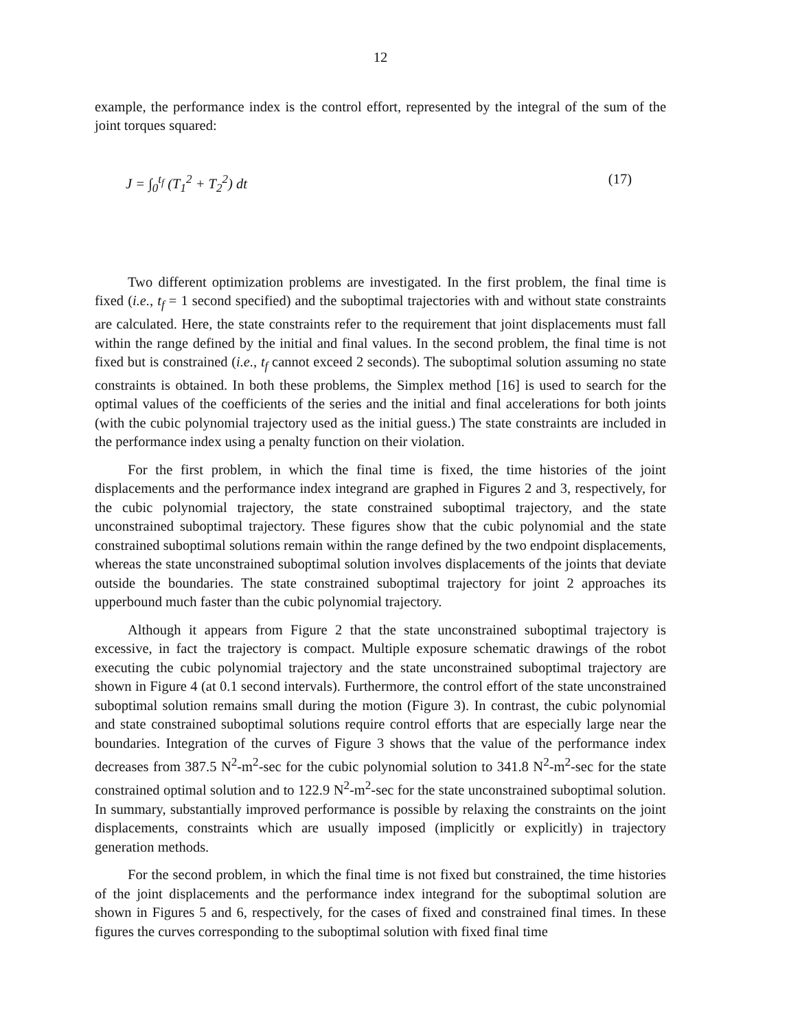12
example, the performance index is the control effort, represented by the integral of the sum of the joint torques squared:
J = ∫<sub>0</sub><sup>t<sub>f</sub></sup> (T<sub>1</sub><sup>2</sup> + T<sub>2</sub><sup>2</sup>) dt (17)
Two different optimization problems are investigated. In the first problem, the final time is fixed (i.e., t<sub>f</sub> = 1 second specified) and the suboptimal trajectories with and without state constraints are calculated. Here, the state constraints refer to the requirement that joint displacements must fall within the range defined by the initial and final values. In the second problem, the final time is not fixed but is constrained (i.e., t<sub>f</sub> cannot exceed 2 seconds). The suboptimal solution assuming no state constraints is obtained. In both these problems, the Simplex method [16] is used to search for the optimal values of the coefficients of the series and the initial and final accelerations for both joints (with the cubic polynomial trajectory used as the initial guess.) The state constraints are included in the performance index using a penalty function on their violation.
For the first problem, in which the final time is fixed, the time histories of the joint displacements and the performance index integrand are graphed in Figures 2 and 3, respectively, for the cubic polynomial trajectory, the state constrained suboptimal trajectory, and the state unconstrained suboptimal trajectory. These figures show that the cubic polynomial and the state constrained suboptimal solutions remain within the range defined by the two endpoint displacements, whereas the state unconstrained suboptimal solution involves displacements of the joints that deviate outside the boundaries. The state constrained suboptimal trajectory for joint 2 approaches its upperbound much faster than the cubic polynomial trajectory.
Although it appears from Figure 2 that the state unconstrained suboptimal trajectory is excessive, in fact the trajectory is compact. Multiple exposure schematic drawings of the robot executing the cubic polynomial trajectory and the state unconstrained suboptimal trajectory are shown in Figure 4 (at 0.1 second intervals). Furthermore, the control effort of the state unconstrained suboptimal solution remains small during the motion (Figure 3). In contrast, the cubic polynomial and state constrained suboptimal solutions require control efforts that are especially large near the boundaries. Integration of the curves of Figure 3 shows that the value of the performance index decreases from 387.5 N<sup>2</sup>-m<sup>2</sup>-sec for the cubic polynomial solution to 341.8 N<sup>2</sup>-m<sup>2</sup>-sec for the state constrained optimal solution and to 122.9 N<sup>2</sup>-m<sup>2</sup>-sec for the state unconstrained suboptimal solution. In summary, substantially improved performance is possible by relaxing the constraints on the joint displacements, constraints which are usually imposed (implicitly or explicitly) in trajectory generation methods.
For the second problem, in which the final time is not fixed but constrained, the time histories of the joint displacements and the performance index integrand for the suboptimal solution are shown in Figures 5 and 6, respectively, for the cases of fixed and constrained final times. In these figures the curves corresponding to the suboptimal solution with fixed final time